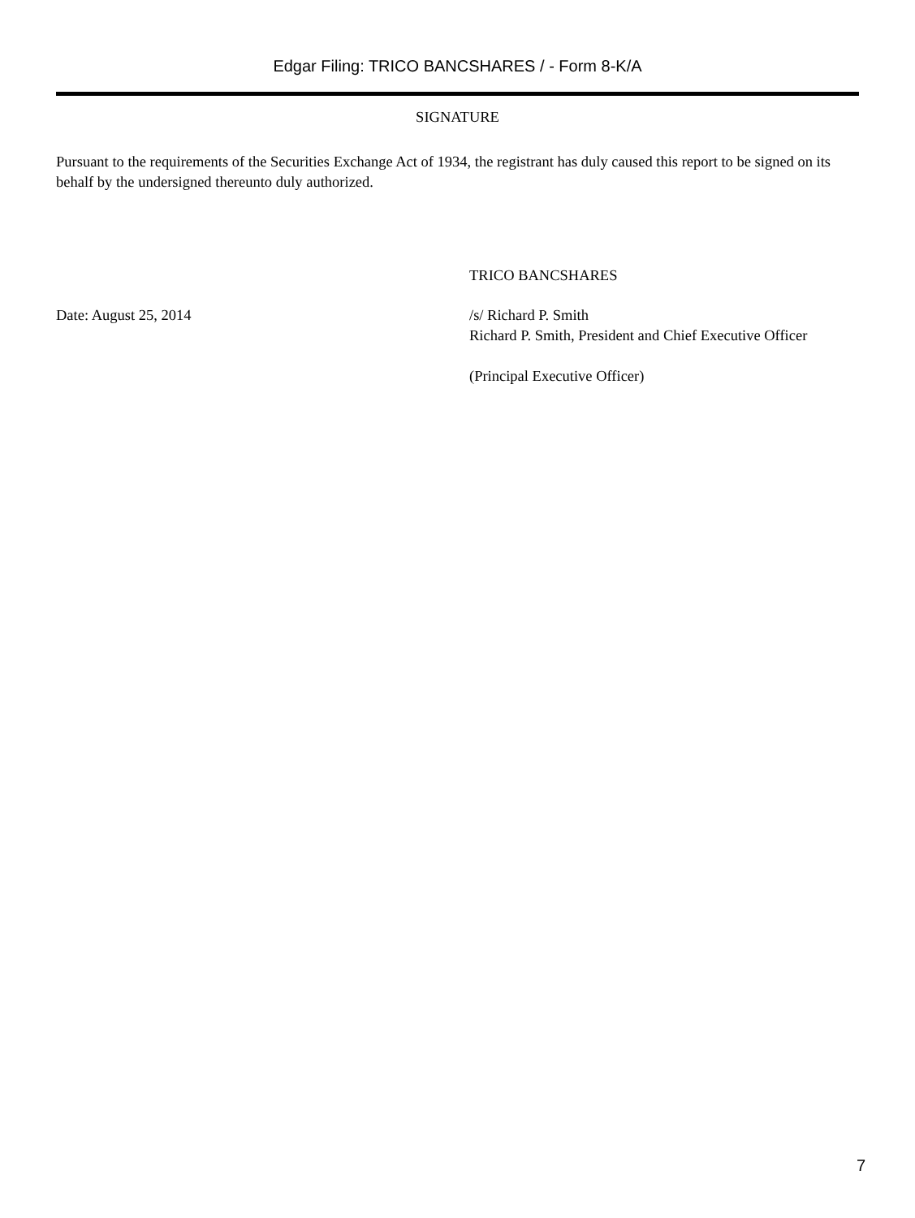Edgar Filing: TRICO BANCSHARES / - Form 8-K/A
SIGNATURE
Pursuant to the requirements of the Securities Exchange Act of 1934, the registrant has duly caused this report to be signed on its behalf by the undersigned thereunto duly authorized.
TRICO BANCSHARES
Date: August 25, 2014 /s/ Richard P. Smith
Richard P. Smith, President and Chief Executive Officer
(Principal Executive Officer)
7